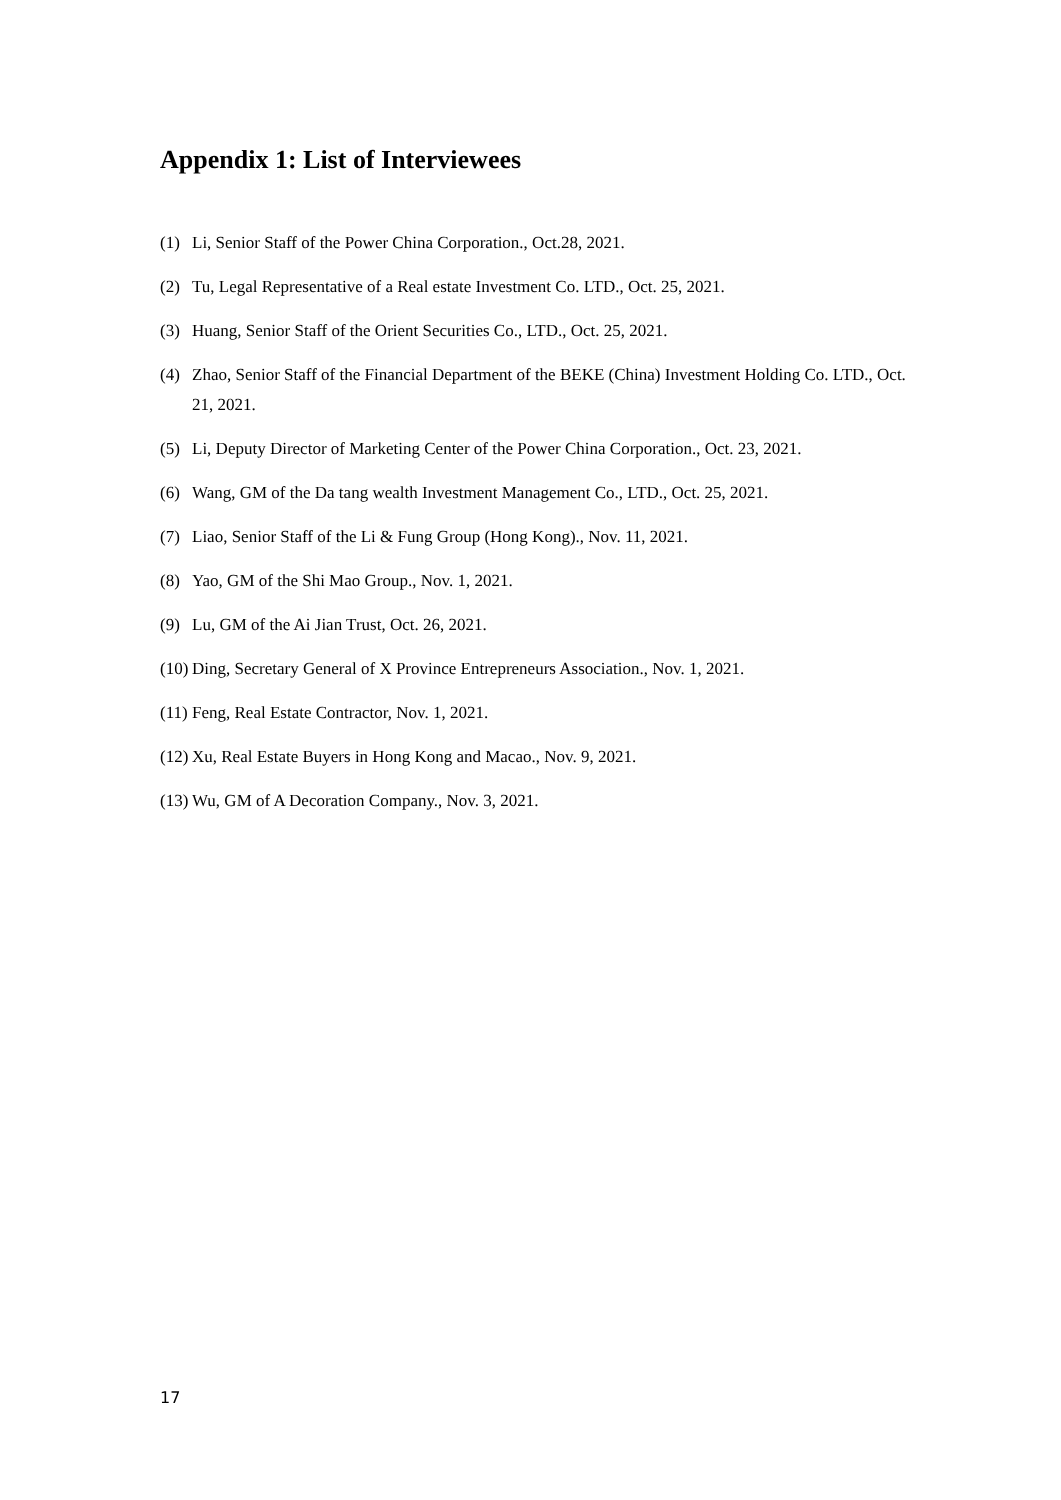Appendix 1: List of Interviewees
(1) Li, Senior Staff of the Power China Corporation., Oct.28, 2021.
(2) Tu, Legal Representative of a Real estate Investment Co. LTD., Oct. 25, 2021.
(3) Huang, Senior Staff of the Orient Securities Co., LTD., Oct. 25, 2021.
(4) Zhao, Senior Staff of the Financial Department of the BEKE (China) Investment Holding Co. LTD., Oct. 21, 2021.
(5) Li, Deputy Director of Marketing Center of the Power China Corporation., Oct. 23, 2021.
(6) Wang, GM of the Da tang wealth Investment Management Co., LTD., Oct. 25, 2021.
(7) Liao, Senior Staff of the Li & Fung Group (Hong Kong)., Nov. 11, 2021.
(8) Yao, GM of the Shi Mao Group., Nov. 1, 2021.
(9) Lu, GM of the Ai Jian Trust, Oct. 26, 2021.
(10) Ding, Secretary General of X Province Entrepreneurs Association., Nov. 1, 2021.
(11) Feng, Real Estate Contractor, Nov. 1, 2021.
(12) Xu, Real Estate Buyers in Hong Kong and Macao., Nov. 9, 2021.
(13) Wu, GM of A Decoration Company., Nov. 3, 2021.
17